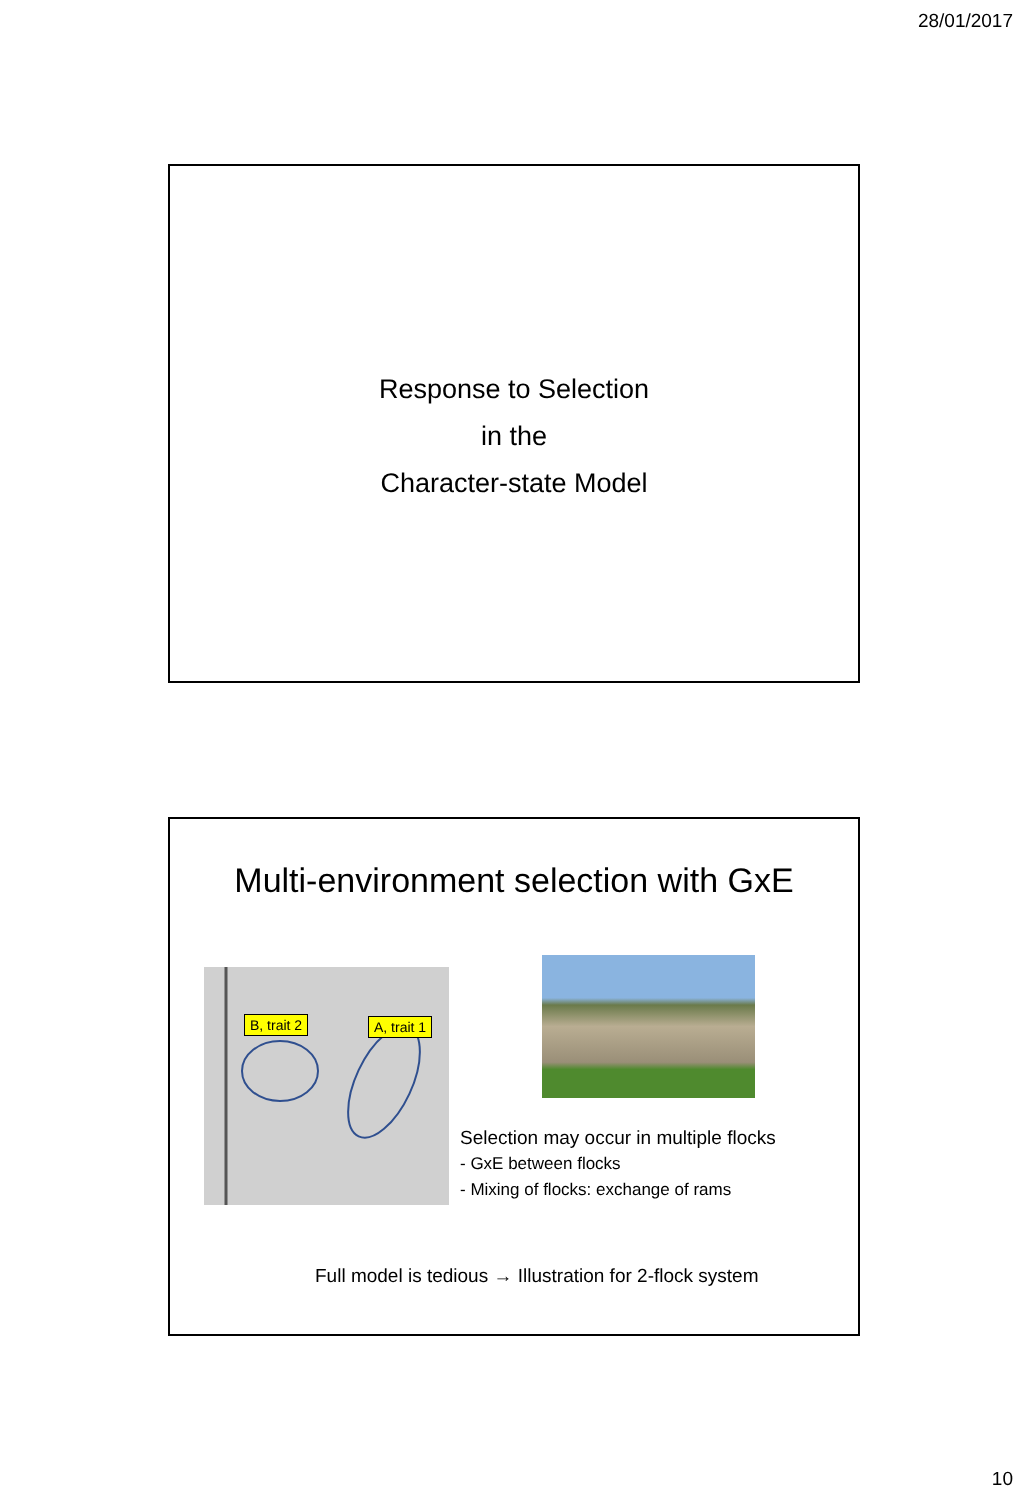28/01/2017
Response to Selection
in the
Character-state Model
Multi-environment selection with GxE
B, trait 2 A, trait 1
Selection may occur in multiple flocks
- GxE between flocks
- Mixing of flocks: exchange of rams
Full model is tedious → Illustration for 2-flock system
10